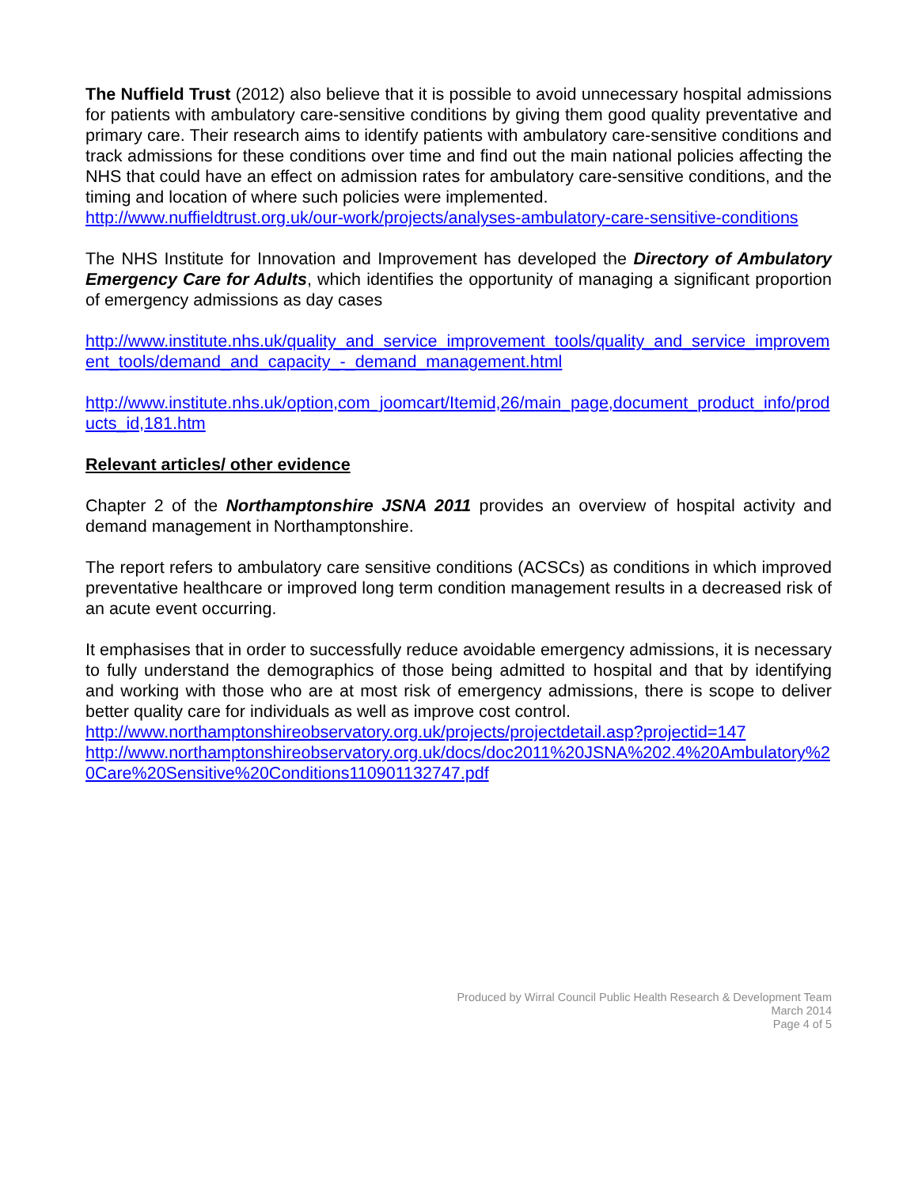The Nuffield Trust (2012) also believe that it is possible to avoid unnecessary hospital admissions for patients with ambulatory care-sensitive conditions by giving them good quality preventative and primary care. Their research aims to identify patients with ambulatory care-sensitive conditions and track admissions for these conditions over time and find out the main national policies affecting the NHS that could have an effect on admission rates for ambulatory care-sensitive conditions, and the timing and location of where such policies were implemented.
http://www.nuffieldtrust.org.uk/our-work/projects/analyses-ambulatory-care-sensitive-conditions
The NHS Institute for Innovation and Improvement has developed the Directory of Ambulatory Emergency Care for Adults, which identifies the opportunity of managing a significant proportion of emergency admissions as day cases
http://www.institute.nhs.uk/quality_and_service_improvement_tools/quality_and_service_improvement_tools/demand_and_capacity_-_demand_management.html
http://www.institute.nhs.uk/option,com_joomcart/Itemid,26/main_page,document_product_info/products_id,181.htm
Relevant articles/ other evidence
Chapter 2 of the Northamptonshire JSNA 2011 provides an overview of hospital activity and demand management in Northamptonshire.
The report refers to ambulatory care sensitive conditions (ACSCs) as conditions in which improved preventative healthcare or improved long term condition management results in a decreased risk of an acute event occurring.
It emphasises that in order to successfully reduce avoidable emergency admissions, it is necessary to fully understand the demographics of those being admitted to hospital and that by identifying and working with those who are at most risk of emergency admissions, there is scope to deliver better quality care for individuals as well as improve cost control.
http://www.northamptonshireobservatory.org.uk/projects/projectdetail.asp?projectid=147
http://www.northamptonshireobservatory.org.uk/docs/doc2011%20JSNA%202.4%20Ambulatory%20Care%20Sensitive%20Conditions110901132747.pdf
Produced by Wirral Council Public Health Research & Development Team
March 2014
Page 4 of 5